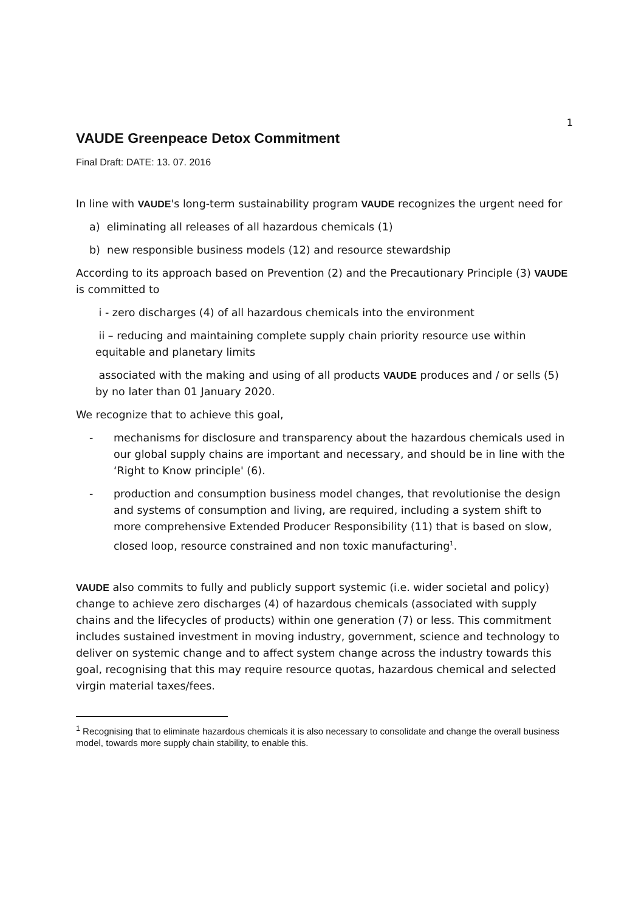1
VAUDE Greenpeace Detox Commitment
Final Draft: DATE: 13. 07. 2016
In line with VAUDE's long-term sustainability program VAUDE recognizes the urgent need for
a) eliminating all releases of all hazardous chemicals (1)
b) new responsible business models (12) and resource stewardship
According to its approach based on Prevention (2) and the Precautionary Principle (3) VAUDE is committed to
i - zero discharges (4) of all hazardous chemicals into the environment
ii – reducing and maintaining complete supply chain priority resource use within equitable and planetary limits
associated with the making and using of all products VAUDE produces and / or sells (5) by no later than 01 January 2020.
We recognize that to achieve this goal,
- mechanisms for disclosure and transparency about the hazardous chemicals used in our global supply chains are important and necessary, and should be in line with the ‘Right to Know principle' (6).
- production and consumption business model changes, that revolutionise the design and systems of consumption and living, are required, including a system shift to more comprehensive Extended Producer Responsibility (11) that is based on slow, closed loop, resource constrained and non toxic manufacturing<sup>1</sup>.
VAUDE also commits to fully and publicly support systemic (i.e. wider societal and policy) change to achieve zero discharges (4) of hazardous chemicals (associated with supply chains and the lifecycles of products) within one generation (7) or less. This commitment includes sustained investment in moving industry, government, science and technology to deliver on systemic change and to affect system change across the industry towards this goal, recognising that this may require resource quotas, hazardous chemical and selected virgin material taxes/fees.
<sup>1</sup> Recognising that to eliminate hazardous chemicals it is also necessary to consolidate and change the overall business model, towards more supply chain stability, to enable this.